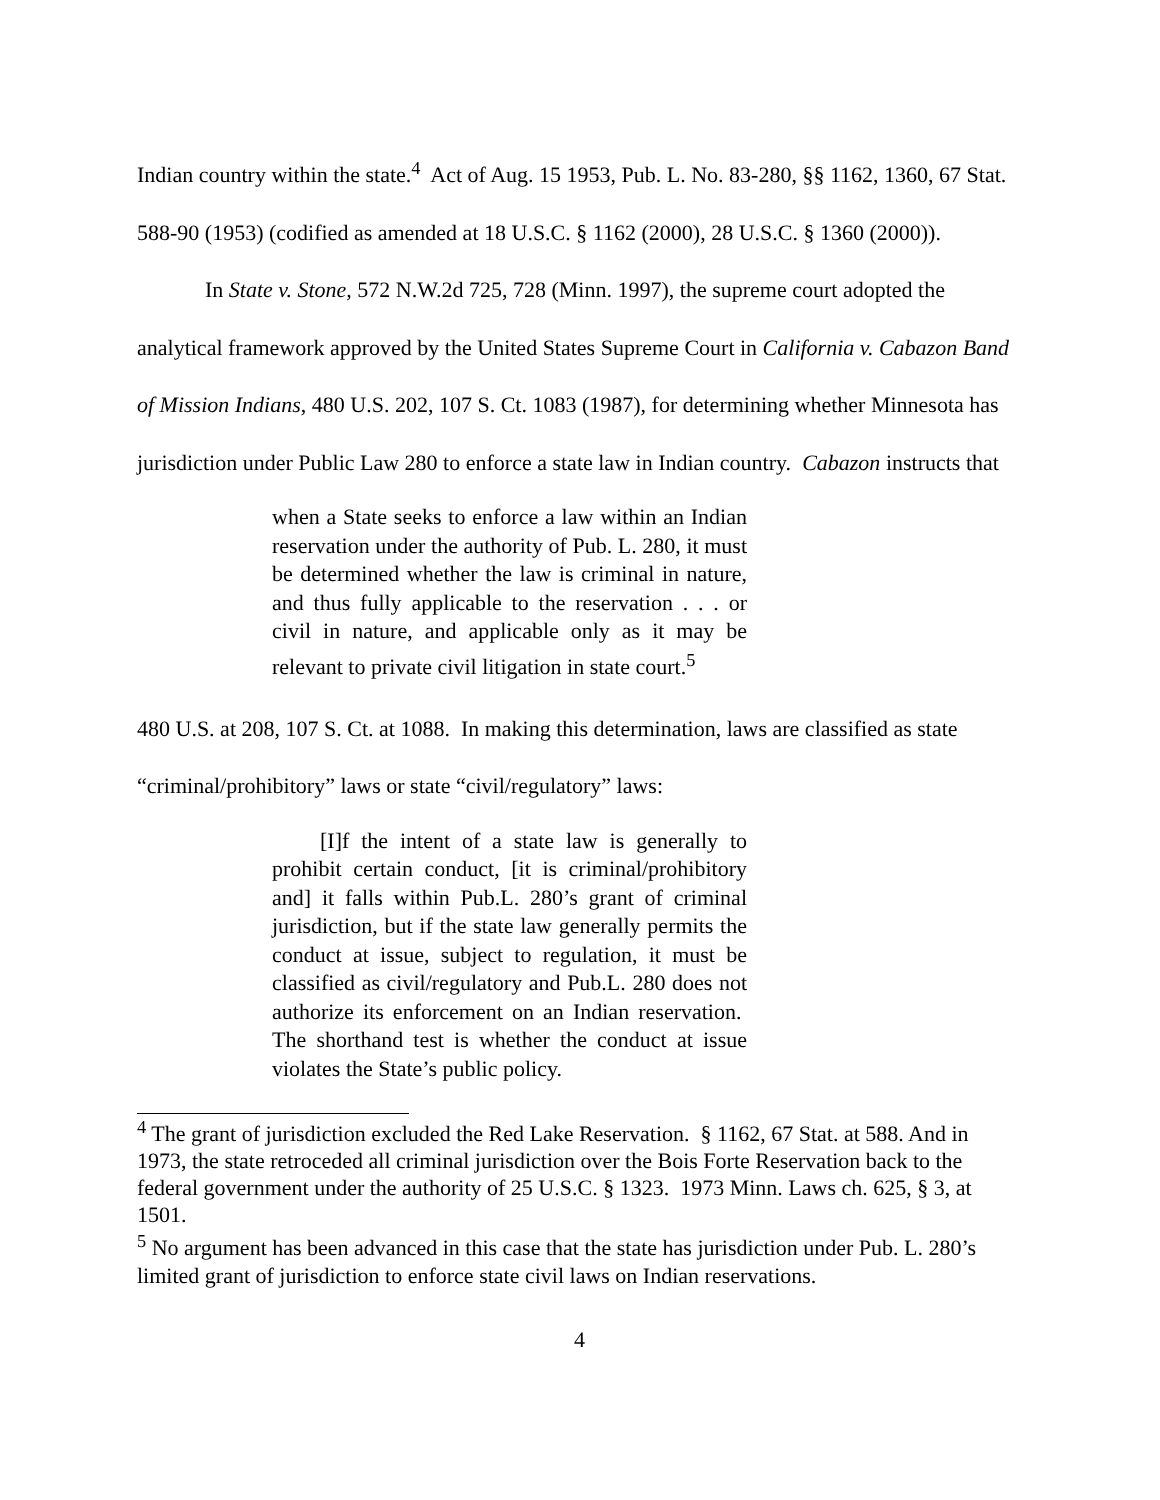Indian country within the state.<sup>4</sup> Act of Aug. 15 1953, Pub. L. No. 83-280, §§ 1162, 1360, 67 Stat. 588-90 (1953) (codified as amended at 18 U.S.C. § 1162 (2000), 28 U.S.C. § 1360 (2000)).
In State v. Stone, 572 N.W.2d 725, 728 (Minn. 1997), the supreme court adopted the analytical framework approved by the United States Supreme Court in California v. Cabazon Band of Mission Indians, 480 U.S. 202, 107 S. Ct. 1083 (1987), for determining whether Minnesota has jurisdiction under Public Law 280 to enforce a state law in Indian country. Cabazon instructs that
when a State seeks to enforce a law within an Indian reservation under the authority of Pub. L. 280, it must be determined whether the law is criminal in nature, and thus fully applicable to the reservation . . . or civil in nature, and applicable only as it may be relevant to private civil litigation in state court.<sup>5</sup>
480 U.S. at 208, 107 S. Ct. at 1088. In making this determination, laws are classified as state “criminal/prohibitory” laws or state “civil/regulatory” laws:
[I]f the intent of a state law is generally to prohibit certain conduct, [it is criminal/prohibitory and] it falls within Pub.L. 280’s grant of criminal jurisdiction, but if the state law generally permits the conduct at issue, subject to regulation, it must be classified as civil/regulatory and Pub.L. 280 does not authorize its enforcement on an Indian reservation. The shorthand test is whether the conduct at issue violates the State’s public policy.
<sup>4</sup> The grant of jurisdiction excluded the Red Lake Reservation. § 1162, 67 Stat. at 588. And in 1973, the state retroceded all criminal jurisdiction over the Bois Forte Reservation back to the federal government under the authority of 25 U.S.C. § 1323. 1973 Minn. Laws ch. 625, § 3, at 1501.
<sup>5</sup> No argument has been advanced in this case that the state has jurisdiction under Pub. L. 280’s limited grant of jurisdiction to enforce state civil laws on Indian reservations.
4